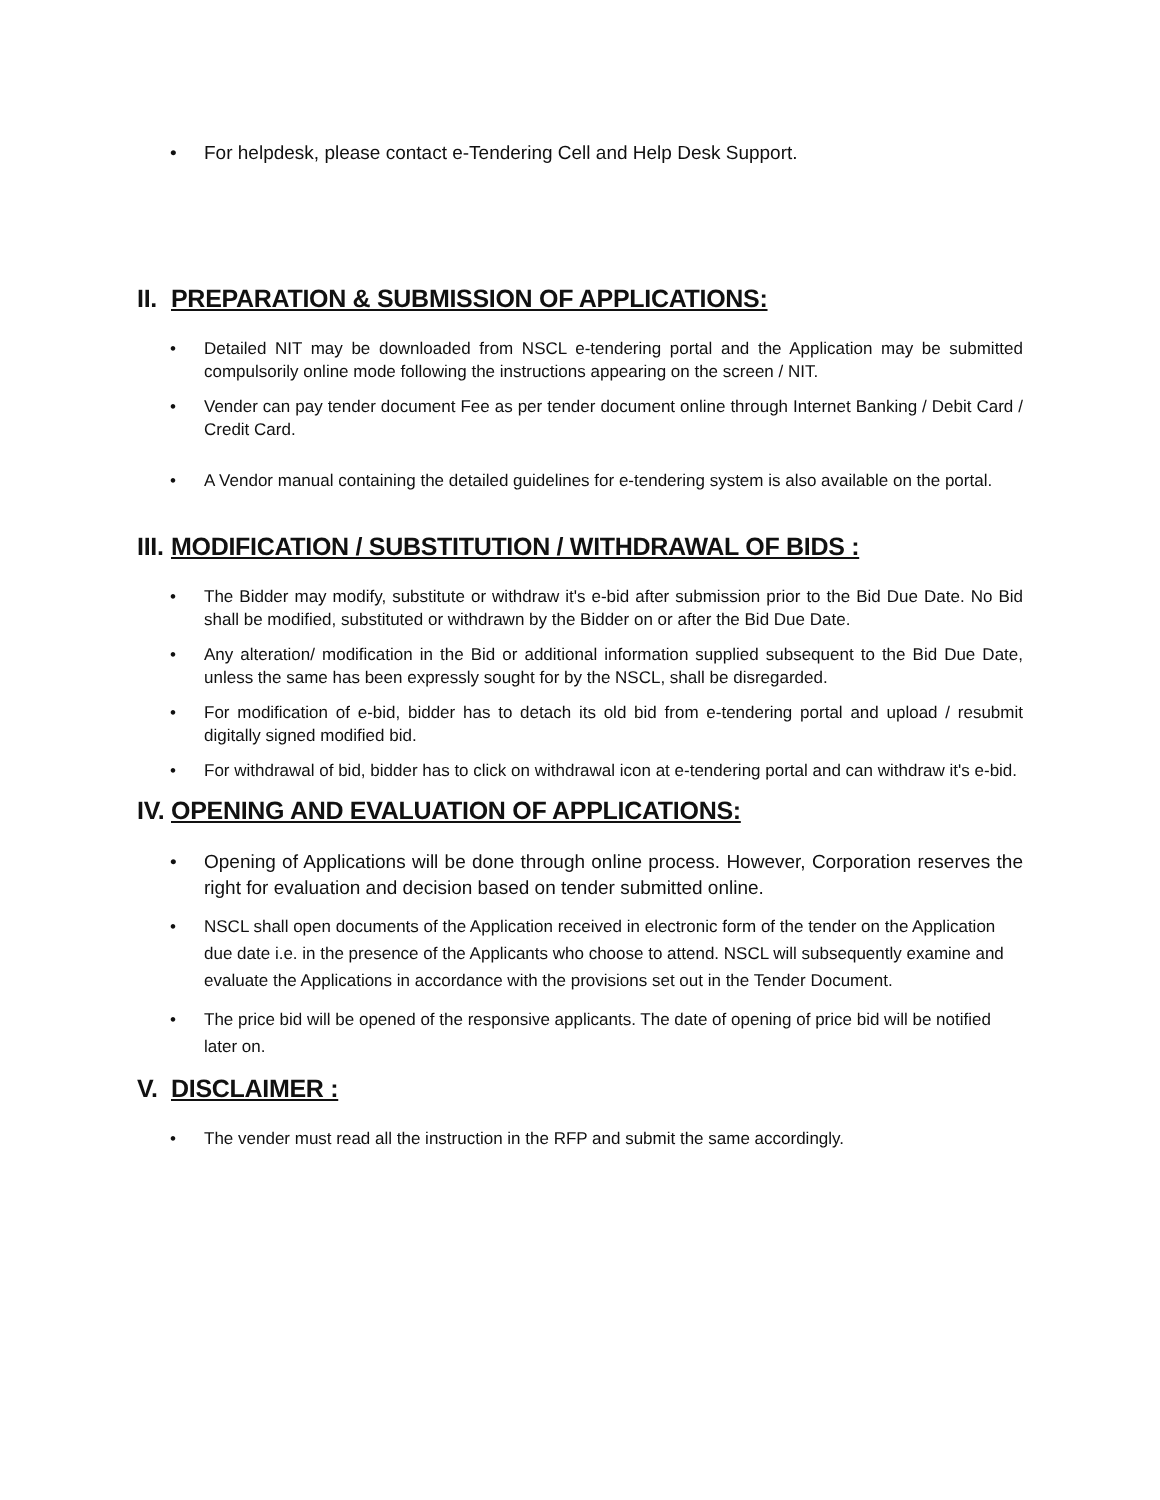• For helpdesk, please contact e-Tendering Cell and Help Desk Support.
II. PREPARATION & SUBMISSION OF APPLICATIONS:
• Detailed NIT may be downloaded from NSCL e-tendering portal and the Application may be submitted compulsorily online mode following the instructions appearing on the screen / NIT.
• Vender can pay tender document Fee as per tender document online through Internet Banking / Debit Card / Credit Card.
• A Vendor manual containing the detailed guidelines for e-tendering system is also available on the portal.
III. MODIFICATION / SUBSTITUTION / WITHDRAWAL OF BIDS :
• The Bidder may modify, substitute or withdraw it's e-bid after submission prior to the Bid Due Date. No Bid shall be modified, substituted or withdrawn by the Bidder on or after the Bid Due Date.
• Any alteration/ modification in the Bid or additional information supplied subsequent to the Bid Due Date, unless the same has been expressly sought for by the NSCL, shall be disregarded.
• For modification of e-bid, bidder has to detach its old bid from e-tendering portal and upload / resubmit digitally signed modified bid.
• For withdrawal of bid, bidder has to click on withdrawal icon at e-tendering portal and can withdraw it's e-bid.
IV. OPENING AND EVALUATION OF APPLICATIONS:
• Opening of Applications will be done through online process. However, Corporation reserves the right for evaluation and decision based on tender submitted online.
• NSCL shall open documents of the Application received in electronic form of the tender on the Application due date i.e. in the presence of the Applicants who choose to attend. NSCL will subsequently examine and evaluate the Applications in accordance with the provisions set out in the Tender Document.
• The price bid will be opened of the responsive applicants. The date of opening of price bid will be notified later on.
V. DISCLAIMER :
• The vender must read all the instruction in the RFP and submit the same accordingly.